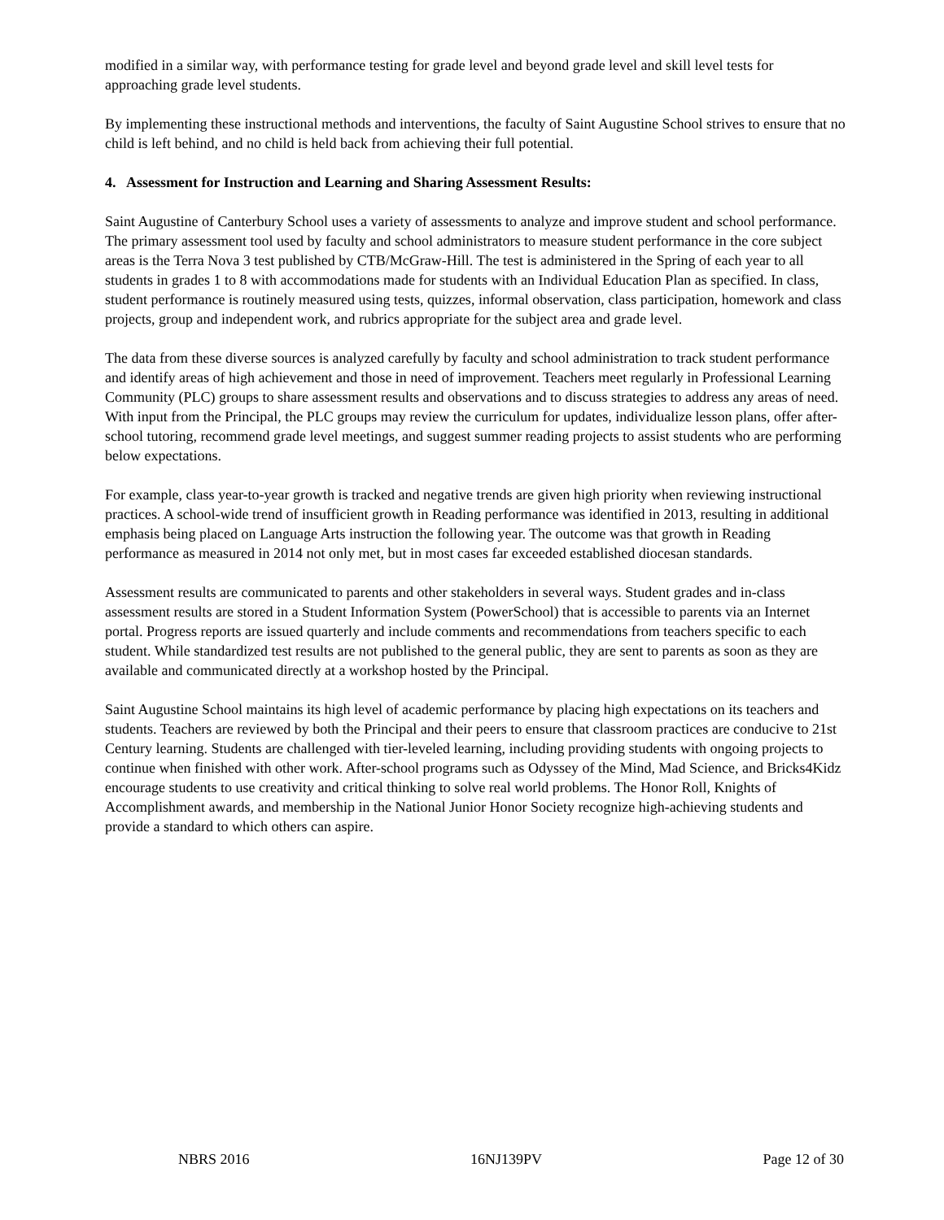modified in a similar way, with performance testing for grade level and beyond grade level and skill level tests for approaching grade level students.
By implementing these instructional methods and interventions, the faculty of Saint Augustine School strives to ensure that no child is left behind, and no child is held back from achieving their full potential.
4. Assessment for Instruction and Learning and Sharing Assessment Results:
Saint Augustine of Canterbury School uses a variety of assessments to analyze and improve student and school performance. The primary assessment tool used by faculty and school administrators to measure student performance in the core subject areas is the Terra Nova 3 test published by CTB/McGraw-Hill. The test is administered in the Spring of each year to all students in grades 1 to 8 with accommodations made for students with an Individual Education Plan as specified. In class, student performance is routinely measured using tests, quizzes, informal observation, class participation, homework and class projects, group and independent work, and rubrics appropriate for the subject area and grade level.
The data from these diverse sources is analyzed carefully by faculty and school administration to track student performance and identify areas of high achievement and those in need of improvement. Teachers meet regularly in Professional Learning Community (PLC) groups to share assessment results and observations and to discuss strategies to address any areas of need. With input from the Principal, the PLC groups may review the curriculum for updates, individualize lesson plans, offer after-school tutoring, recommend grade level meetings, and suggest summer reading projects to assist students who are performing below expectations.
For example, class year-to-year growth is tracked and negative trends are given high priority when reviewing instructional practices. A school-wide trend of insufficient growth in Reading performance was identified in 2013, resulting in additional emphasis being placed on Language Arts instruction the following year. The outcome was that growth in Reading performance as measured in 2014 not only met, but in most cases far exceeded established diocesan standards.
Assessment results are communicated to parents and other stakeholders in several ways. Student grades and in-class assessment results are stored in a Student Information System (PowerSchool) that is accessible to parents via an Internet portal. Progress reports are issued quarterly and include comments and recommendations from teachers specific to each student. While standardized test results are not published to the general public, they are sent to parents as soon as they are available and communicated directly at a workshop hosted by the Principal.
Saint Augustine School maintains its high level of academic performance by placing high expectations on its teachers and students. Teachers are reviewed by both the Principal and their peers to ensure that classroom practices are conducive to 21st Century learning. Students are challenged with tier-leveled learning, including providing students with ongoing projects to continue when finished with other work. After-school programs such as Odyssey of the Mind, Mad Science, and Bricks4Kidz encourage students to use creativity and critical thinking to solve real world problems. The Honor Roll, Knights of Accomplishment awards, and membership in the National Junior Honor Society recognize high-achieving students and provide a standard to which others can aspire.
NBRS 2016 16NJ139PV Page 12 of 30